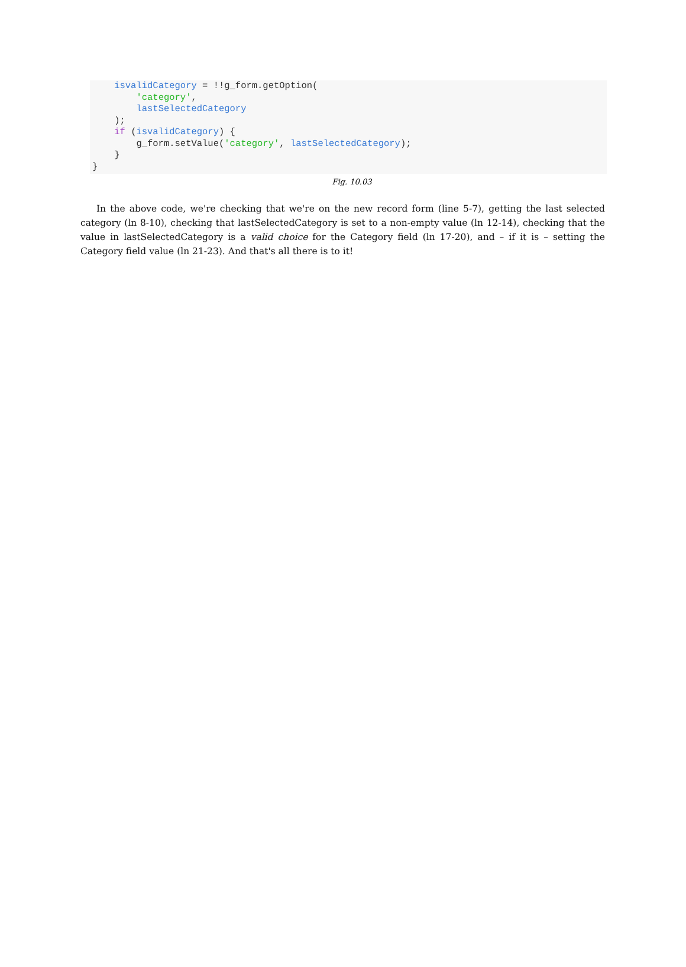isvalidCategory = !!g_form.getOption( 'category', lastSelectedCategory ); if (isvalidCategory) { g_form.setValue('category', lastSelectedCategory); } }
Fig. 10.03
In the above code, we're checking that we're on the new record form (line 5-7), getting the last selected category (ln 8-10), checking that lastSelectedCategory is set to a non-empty value (ln 12-14), checking that the value in lastSelectedCategory is a valid choice for the Category field (ln 17-20), and – if it is – setting the Category field value (ln 21-23). And that's all there is to it!